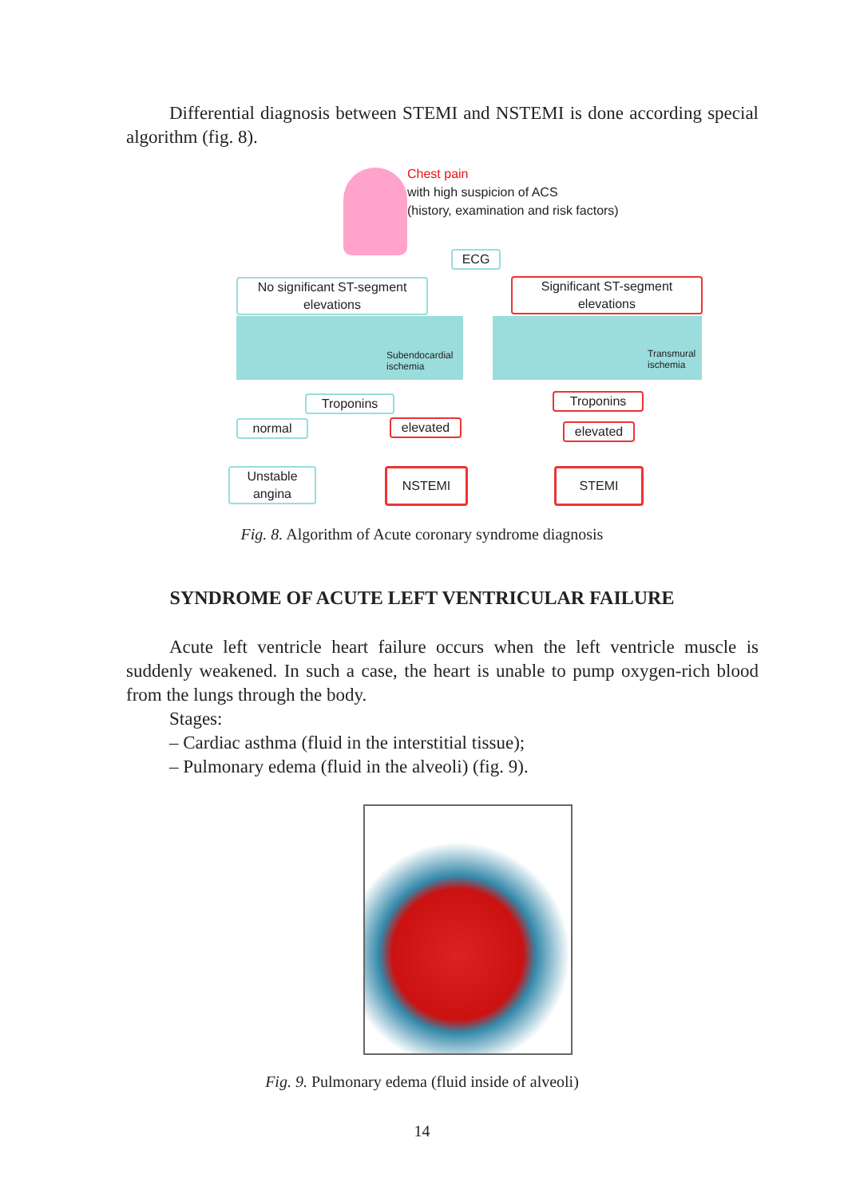Differential diagnosis between STEMI and NSTEMI is done according special algorithm (fig. 8).
Chest pain
with high suspicion of ACS
(history, examination and risk factors)
ECG
No significant ST-segment elevations
Significant ST-segment elevations
Subendocardial
ischemia
Transmural
ischemia
Troponins Troponins
normal elevated elevated
Unstable angina
NSTEMI STEMI
Fig. 8. Algorithm of Acute coronary syndrome diagnosis
SYNDROME OF ACUTE LEFT VENTRICULAR FAILURE
Acute left ventricle heart failure occurs when the left ventricle muscle is suddenly weakened. In such a case, the heart is unable to pump oxygen-rich blood from the lungs through the body.
Stages:
– Cardiac asthma (fluid in the interstitial tissue);
– Pulmonary edema (fluid in the alveoli) (fig. 9).
Fig. 9. Pulmonary edema (fluid inside of alveoli)
14